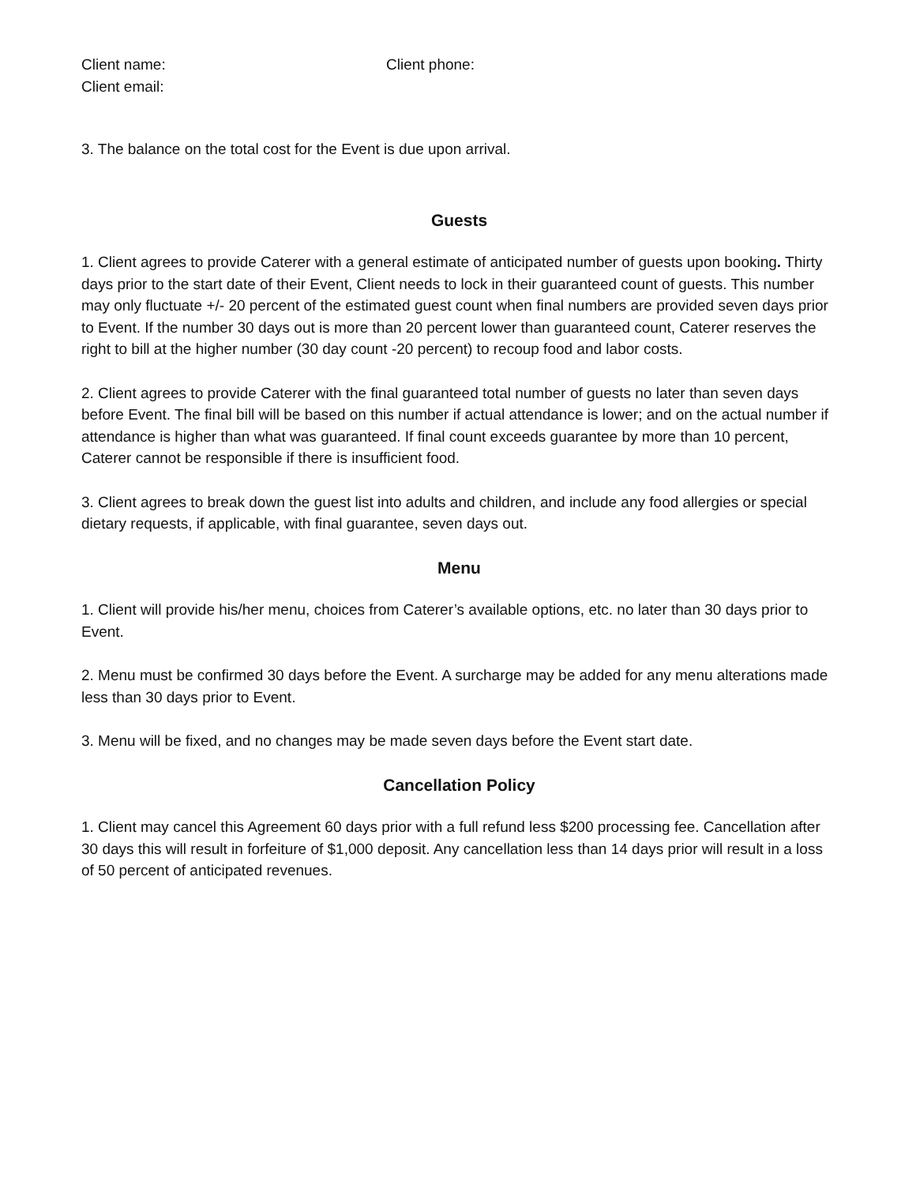Client name: Client phone:
Client email:
3. The balance on the total cost for the Event is due upon arrival.
Guests
1. Client agrees to provide Caterer with a general estimate of anticipated number of guests upon booking. Thirty days prior to the start date of their Event, Client needs to lock in their guaranteed count of guests. This number may only fluctuate +/- 20 percent of the estimated guest count when final numbers are provided seven days prior to Event. If the number 30 days out is more than 20 percent lower than guaranteed count, Caterer reserves the right to bill at the higher number (30 day count -20 percent) to recoup food and labor costs.
2. Client agrees to provide Caterer with the final guaranteed total number of guests no later than seven days before Event. The final bill will be based on this number if actual attendance is lower; and on the actual number if attendance is higher than what was guaranteed. If final count exceeds guarantee by more than 10 percent, Caterer cannot be responsible if there is insufficient food.
3. Client agrees to break down the guest list into adults and children, and include any food allergies or special dietary requests, if applicable, with final guarantee, seven days out.
Menu
1. Client will provide his/her menu, choices from Caterer’s available options, etc. no later than 30 days prior to Event.
2. Menu must be confirmed 30 days before the Event. A surcharge may be added for any menu alterations made less than 30 days prior to Event.
3. Menu will be fixed, and no changes may be made seven days before the Event start date.
Cancellation Policy
1. Client may cancel this Agreement 60 days prior with a full refund less $200 processing fee. Cancellation after 30 days this will result in forfeiture of $1,000 deposit. Any cancellation less than 14 days prior will result in a loss of 50 percent of anticipated revenues.